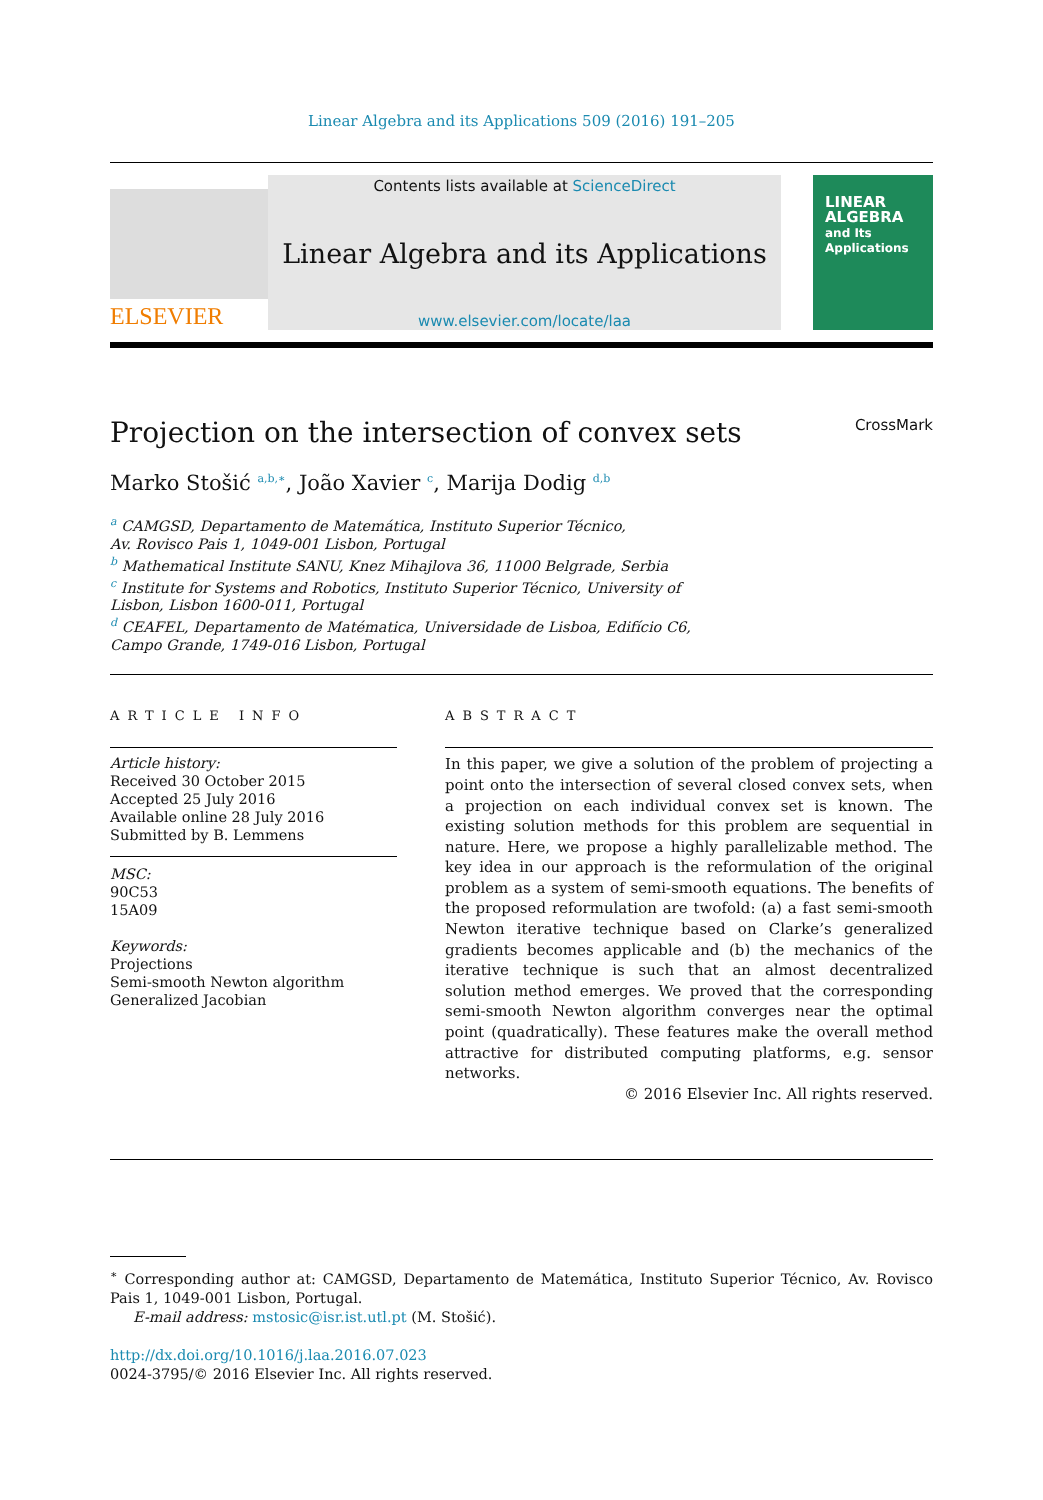Linear Algebra and its Applications 509 (2016) 191–205
ELSEVIER
Contents lists available at ScienceDirect
Linear Algebra and its Applications
www.elsevier.com/locate/laa
LINEAR
ALGEBRA
and Its
Applications
Projection on the intersection of convex sets CrossMark
Marko Stošić <sup>a,b,∗</sup>, João Xavier <sup>c</sup>, Marija Dodig <sup>d,b</sup>
<sup>a</sup> CAMGSD, Departamento de Matemática, Instituto Superior Técnico,
Av. Rovisco Pais 1, 1049-001 Lisbon, Portugal
<sup>b</sup> Mathematical Institute SANU, Knez Mihajlova 36, 11000 Belgrade, Serbia
<sup>c</sup> Institute for Systems and Robotics, Instituto Superior Técnico, University of
Lisbon, Lisbon 1600-011, Portugal
<sup>d</sup> CEAFEL, Departamento de Matématica, Universidade de Lisboa, Edifício C6,
Campo Grande, 1749-016 Lisbon, Portugal
ARTICLE INFO
Article history:
Received 30 October 2015
Accepted 25 July 2016
Available online 28 July 2016
Submitted by B. Lemmens
MSC:
90C53
15A09
Keywords:
Projections
Semi-smooth Newton algorithm
Generalized Jacobian
ABSTRACT
In this paper, we give a solution of the problem of projecting a point onto the intersection of several closed convex sets, when a projection on each individual convex set is known. The existing solution methods for this problem are sequential in nature. Here, we propose a highly parallelizable method. The key idea in our approach is the reformulation of the original problem as a system of semi-smooth equations. The benefits of the proposed reformulation are twofold: (a) a fast semi-smooth Newton iterative technique based on Clarke’s generalized gradients becomes applicable and (b) the mechanics of the iterative technique is such that an almost decentralized solution method emerges. We proved that the corresponding semi-smooth Newton algorithm converges near the optimal point (quadratically). These features make the overall method attractive for distributed computing platforms, e.g. sensor networks.
© 2016 Elsevier Inc. All rights reserved.
<sup>∗</sup> Corresponding author at: CAMGSD, Departamento de Matemática, Instituto Superior Técnico, Av. Rovisco Pais 1, 1049-001 Lisbon, Portugal.
E-mail address: mstosic@isr.ist.utl.pt (M. Stošić).
http://dx.doi.org/10.1016/j.laa.2016.07.023
0024-3795/© 2016 Elsevier Inc. All rights reserved.